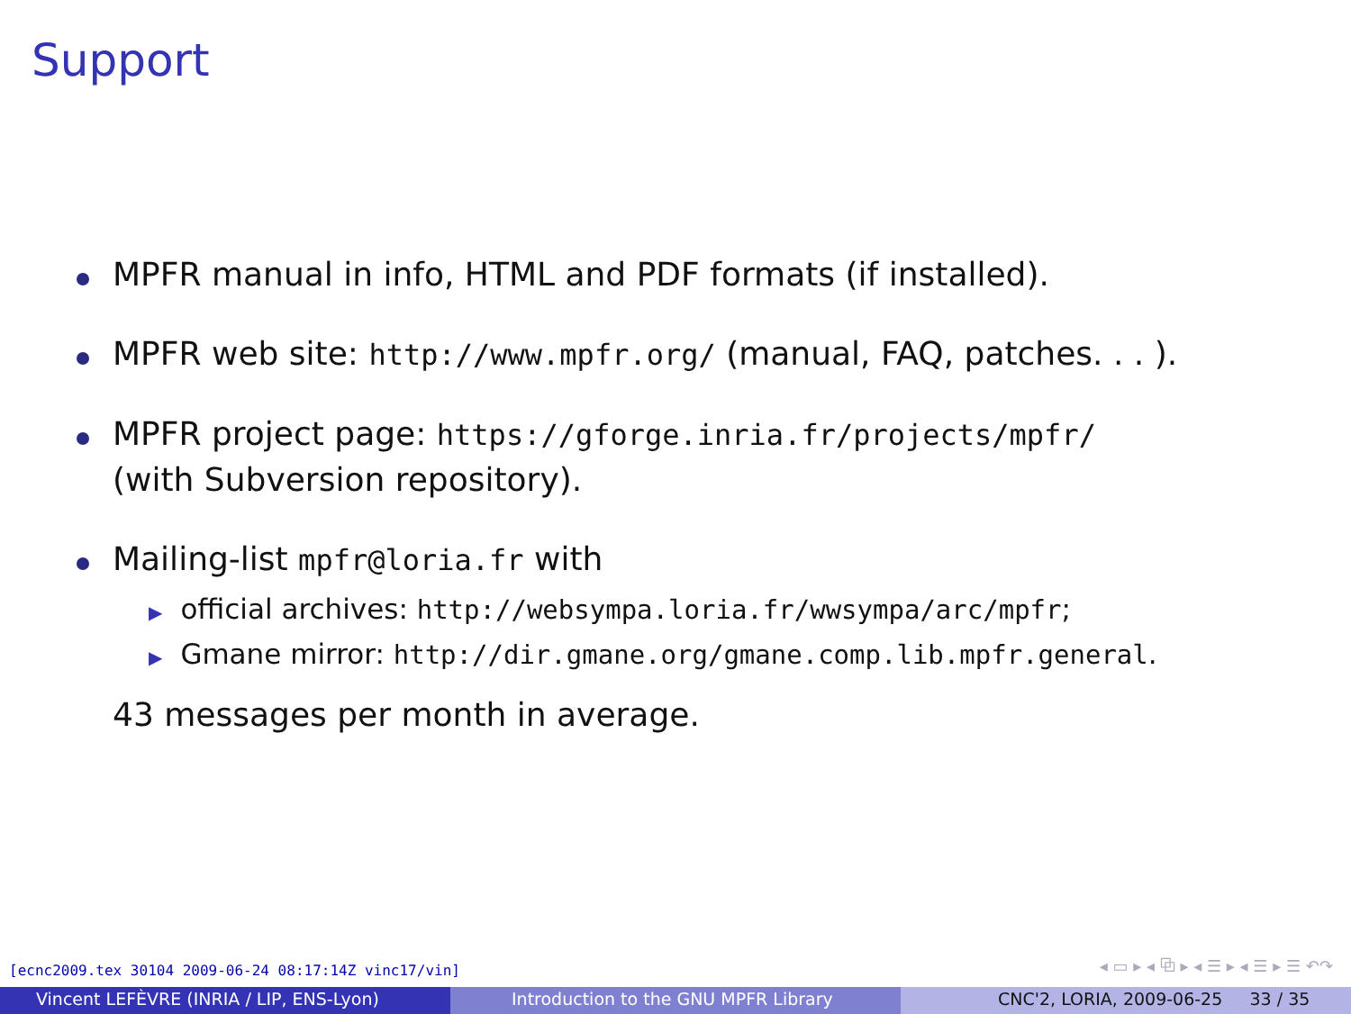Support
MPFR manual in info, HTML and PDF formats (if installed).
MPFR web site: http://www.mpfr.org/ (manual, FAQ, patches. . . ).
MPFR project page: https://gforge.inria.fr/projects/mpfr/
(with Subversion repository).
Mailing-list mpfr@loria.fr with
▶ official archives: http://websympa.loria.fr/wwsympa/arc/mpfr;
▶ Gmane mirror: http://dir.gmane.org/gmane.comp.lib.mpfr.general.
43 messages per month in average.
[ecnc2009.tex 30104 2009-06-24 08:17:14Z vinc17/vin]
◂ ▭ ▸ ◂ ⧉ ▸ ◂ ☰ ▸ ◂ ☰ ▸ ☰ ↶↷
Vincent LEFÈVRE (INRIA / LIP, ENS-Lyon) Introduction to the GNU MPFR Library CNC'2, LORIA, 2009-06-25 33 / 35